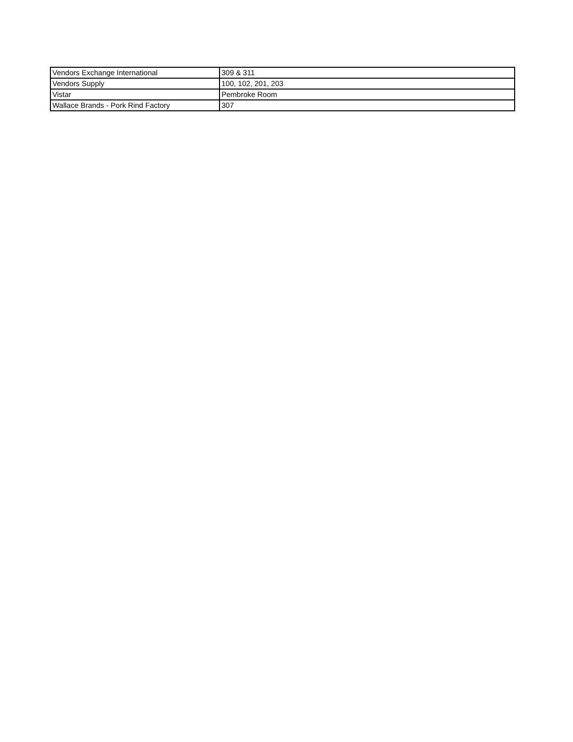| Vendors Exchange International | 309 & 311 |
| Vendors Supply | 100, 102, 201, 203 |
| Vistar | Pembroke Room |
| Wallace Brands - Pork Rind Factory | 307 |